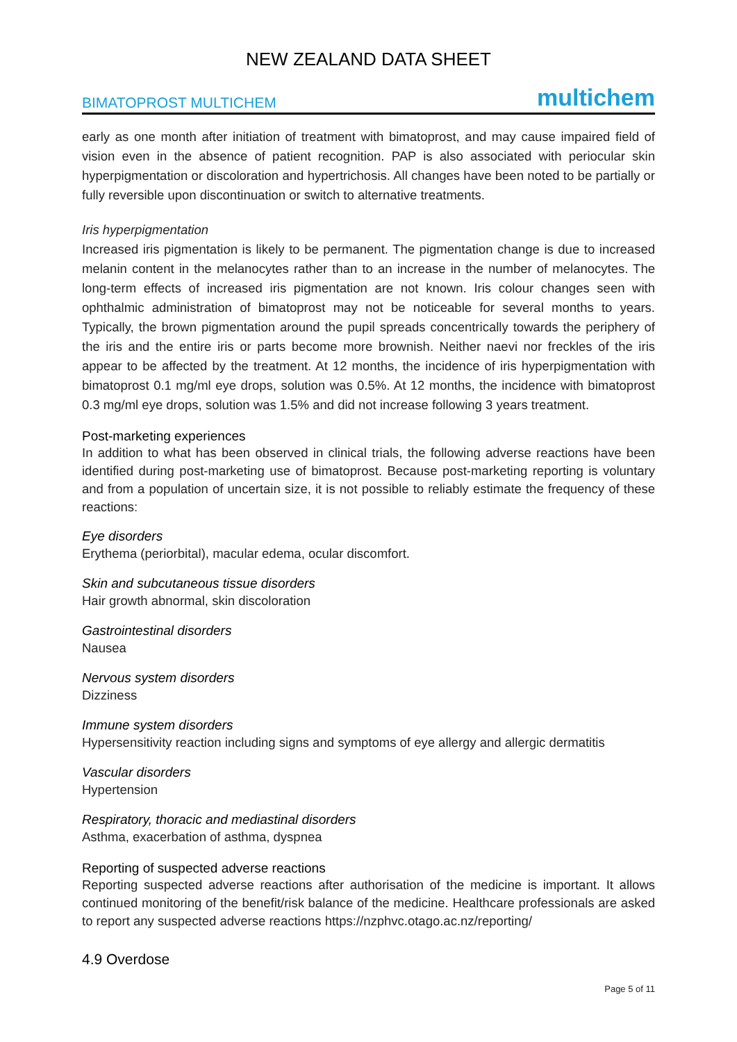NEW ZEALAND DATA SHEET
BIMATOPROST MULTICHEM multichem
early as one month after initiation of treatment with bimatoprost, and may cause impaired field of vision even in the absence of patient recognition. PAP is also associated with periocular skin hyperpigmentation or discoloration and hypertrichosis. All changes have been noted to be partially or fully reversible upon discontinuation or switch to alternative treatments.
Iris hyperpigmentation
Increased iris pigmentation is likely to be permanent. The pigmentation change is due to increased melanin content in the melanocytes rather than to an increase in the number of melanocytes. The long-term effects of increased iris pigmentation are not known. Iris colour changes seen with ophthalmic administration of bimatoprost may not be noticeable for several months to years. Typically, the brown pigmentation around the pupil spreads concentrically towards the periphery of the iris and the entire iris or parts become more brownish. Neither naevi nor freckles of the iris appear to be affected by the treatment. At 12 months, the incidence of iris hyperpigmentation with bimatoprost 0.1 mg/ml eye drops, solution was 0.5%. At 12 months, the incidence with bimatoprost 0.3 mg/ml eye drops, solution was 1.5% and did not increase following 3 years treatment.
Post-marketing experiences
In addition to what has been observed in clinical trials, the following adverse reactions have been identified during post-marketing use of bimatoprost. Because post-marketing reporting is voluntary and from a population of uncertain size, it is not possible to reliably estimate the frequency of these reactions:
Eye disorders
Erythema (periorbital), macular edema, ocular discomfort.
Skin and subcutaneous tissue disorders
Hair growth abnormal, skin discoloration
Gastrointestinal disorders
Nausea
Nervous system disorders
Dizziness
Immune system disorders
Hypersensitivity reaction including signs and symptoms of eye allergy and allergic dermatitis
Vascular disorders
Hypertension
Respiratory, thoracic and mediastinal disorders
Asthma, exacerbation of asthma, dyspnea
Reporting of suspected adverse reactions
Reporting suspected adverse reactions after authorisation of the medicine is important. It allows continued monitoring of the benefit/risk balance of the medicine. Healthcare professionals are asked to report any suspected adverse reactions https://nzphvc.otago.ac.nz/reporting/
4.9 Overdose
Page 5 of 11